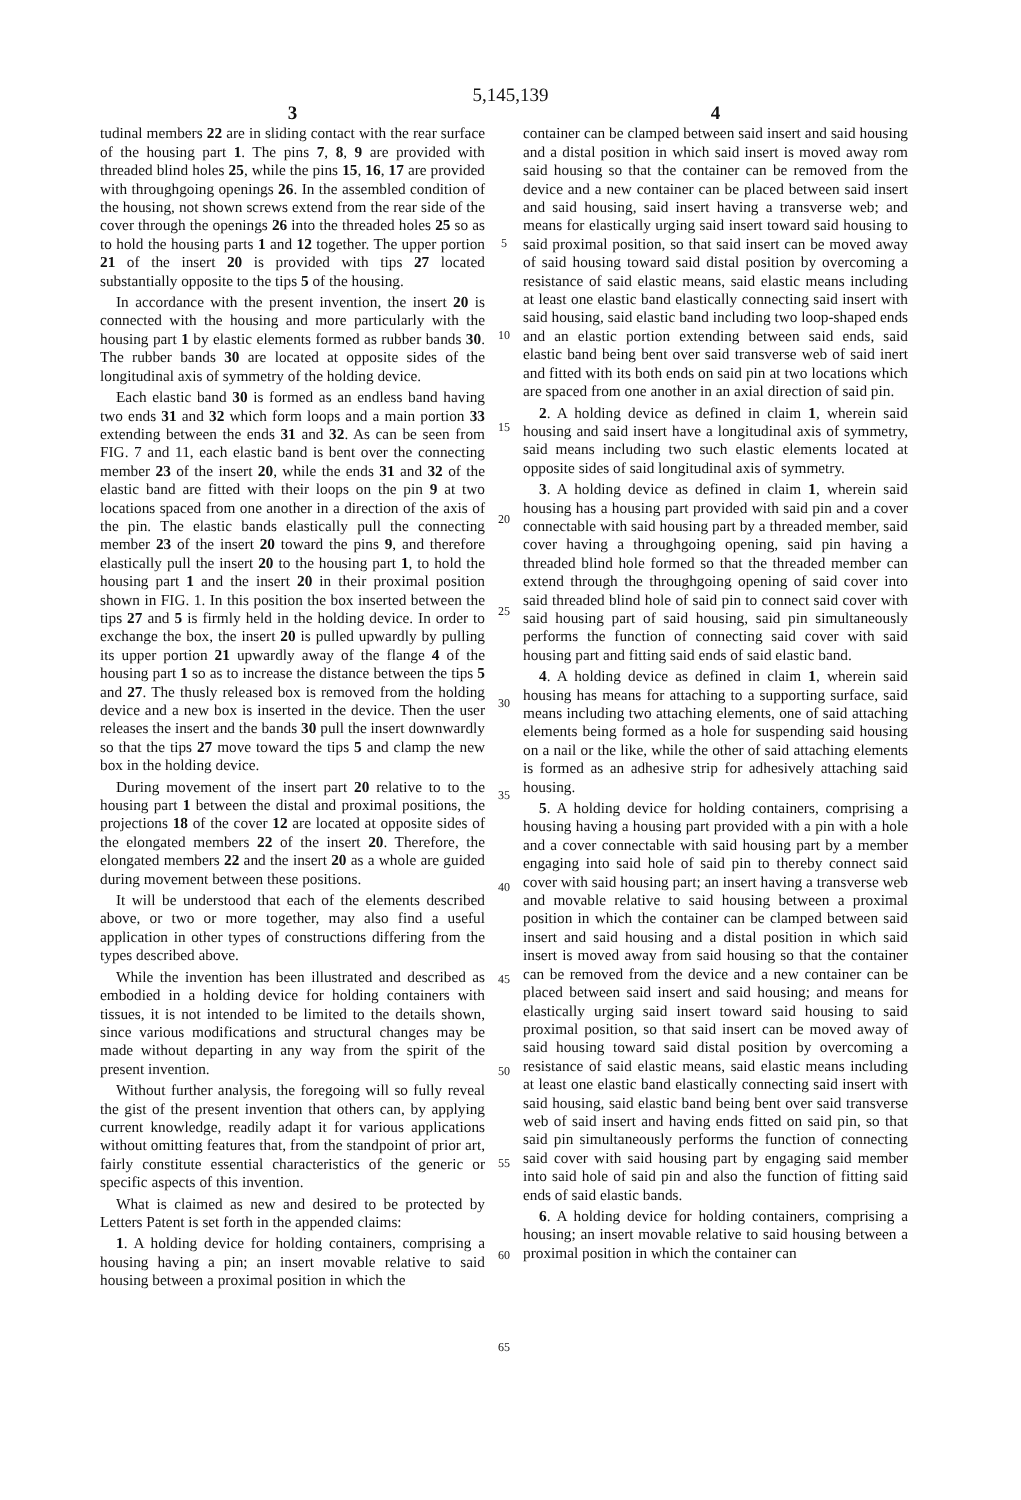5,145,139
3
tudinal members 22 are in sliding contact with the rear surface of the housing part 1. The pins 7, 8, 9 are provided with threaded blind holes 25, while the pins 15, 16, 17 are provided with throughgoing openings 26. In the assembled condition of the housing, not shown screws extend from the rear side of the cover through the openings 26 into the threaded holes 25 so as to hold the housing parts 1 and 12 together. The upper portion 21 of the insert 20 is provided with tips 27 located substantially opposite to the tips 5 of the housing.
In accordance with the present invention, the insert 20 is connected with the housing and more particularly with the housing part 1 by elastic elements formed as rubber bands 30. The rubber bands 30 are located at opposite sides of the longitudinal axis of symmetry of the holding device.
Each elastic band 30 is formed as an endless band having two ends 31 and 32 which form loops and a main portion 33 extending between the ends 31 and 32. As can be seen from FIG. 7 and 11, each elastic band is bent over the connecting member 23 of the insert 20, while the ends 31 and 32 of the elastic band are fitted with their loops on the pin 9 at two locations spaced from one another in a direction of the axis of the pin. The elastic bands elastically pull the connecting member 23 of the insert 20 toward the pins 9, and therefore elastically pull the insert 20 to the housing part 1, to hold the housing part 1 and the insert 20 in their proximal position shown in FIG. 1. In this position the box inserted between the tips 27 and 5 is firmly held in the holding device. In order to exchange the box, the insert 20 is pulled upwardly by pulling its upper portion 21 upwardly away of the flange 4 of the housing part 1 so as to increase the distance between the tips 5 and 27. The thusly released box is removed from the holding device and a new box is inserted in the device. Then the user releases the insert and the bands 30 pull the insert downwardly so that the tips 27 move toward the tips 5 and clamp the new box in the holding device.
During movement of the insert part 20 relative to to the housing part 1 between the distal and proximal positions, the projections 18 of the cover 12 are located at opposite sides of the elongated members 22 of the insert 20. Therefore, the elongated members 22 and the insert 20 as a whole are guided during movement between these positions.
It will be understood that each of the elements described above, or two or more together, may also find a useful application in other types of constructions differing from the types described above.
While the invention has been illustrated and described as embodied in a holding device for holding containers with tissues, it is not intended to be limited to the details shown, since various modifications and structural changes may be made without departing in any way from the spirit of the present invention.
Without further analysis, the foregoing will so fully reveal the gist of the present invention that others can, by applying current knowledge, readily adapt it for various applications without omitting features that, from the standpoint of prior art, fairly constitute essential characteristics of the generic or specific aspects of this invention.
What is claimed as new and desired to be protected by Letters Patent is set forth in the appended claims:
1. A holding device for holding containers, comprising a housing having a pin; an insert movable relative to said housing between a proximal position in which the
5
10
15
20
25
30
35
40
45
50
55
60
65
4
container can be clamped between said insert and said housing and a distal position in which said insert is moved away rom said housing so that the container can be removed from the device and a new container can be placed between said insert and said housing, said insert having a transverse web; and means for elastically urging said insert toward said housing to said proximal position, so that said insert can be moved away of said housing toward said distal position by overcoming a resistance of said elastic means, said elastic means including at least one elastic band elastically connecting said insert with said housing, said elastic band including two loop-shaped ends and an elastic portion extending between said ends, said elastic band being bent over said transverse web of said inert and fitted with its both ends on said pin at two locations which are spaced from one another in an axial direction of said pin.
2. A holding device as defined in claim 1, wherein said housing and said insert have a longitudinal axis of symmetry, said means including two such elastic elements located at opposite sides of said longitudinal axis of symmetry.
3. A holding device as defined in claim 1, wherein said housing has a housing part provided with said pin and a cover connectable with said housing part by a threaded member, said cover having a throughgoing opening, said pin having a threaded blind hole formed so that the threaded member can extend through the throughgoing opening of said cover into said threaded blind hole of said pin to connect said cover with said housing part of said housing, said pin simultaneously performs the function of connecting said cover with said housing part and fitting said ends of said elastic band.
4. A holding device as defined in claim 1, wherein said housing has means for attaching to a supporting surface, said means including two attaching elements, one of said attaching elements being formed as a hole for suspending said housing on a nail or the like, while the other of said attaching elements is formed as an adhesive strip for adhesively attaching said housing.
5. A holding device for holding containers, comprising a housing having a housing part provided with a pin with a hole and a cover connectable with said housing part by a member engaging into said hole of said pin to thereby connect said cover with said housing part; an insert having a transverse web and movable relative to said housing between a proximal position in which the container can be clamped between said insert and said housing and a distal position in which said insert is moved away from said housing so that the container can be removed from the device and a new container can be placed between said insert and said housing; and means for elastically urging said insert toward said housing to said proximal position, so that said insert can be moved away of said housing toward said distal position by overcoming a resistance of said elastic means, said elastic means including at least one elastic band elastically connecting said insert with said housing, said elastic band being bent over said transverse web of said insert and having ends fitted on said pin, so that said pin simultaneously performs the function of connecting said cover with said housing part by engaging said member into said hole of said pin and also the function of fitting said ends of said elastic bands.
6. A holding device for holding containers, comprising a housing; an insert movable relative to said housing between a proximal position in which the container can